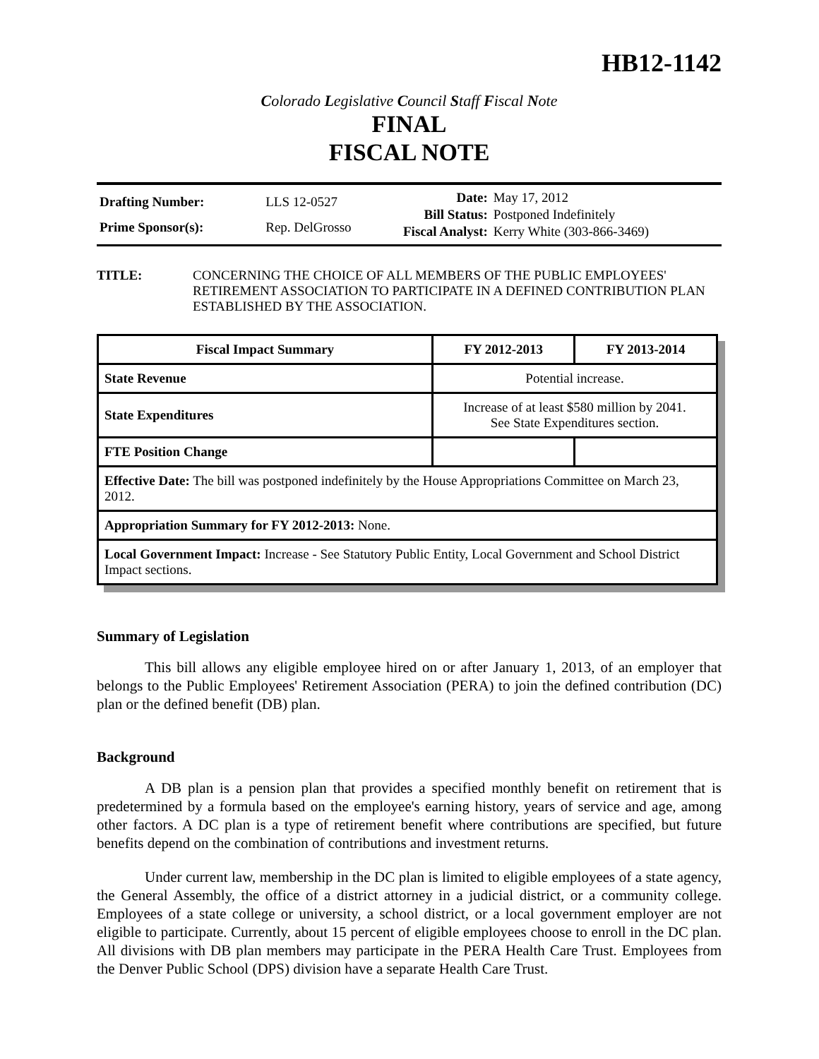HB12-1142
Colorado Legislative Council Staff Fiscal Note
FINAL
FISCAL NOTE
| Drafting Number: | LLS 12-0527 |
| Prime Sponsor(s): | Rep. DelGrosso |
| Date: | May 17, 2012 |
| Bill Status: | Postponed Indefinitely |
| Fiscal Analyst: | Kerry White (303-866-3469) |
TITLE: CONCERNING THE CHOICE OF ALL MEMBERS OF THE PUBLIC EMPLOYEES' RETIREMENT ASSOCIATION TO PARTICIPATE IN A DEFINED CONTRIBUTION PLAN ESTABLISHED BY THE ASSOCIATION.
| Fiscal Impact Summary | FY 2012-2013 | FY 2013-2014 |
| --- | --- | --- |
| State Revenue | Potential increase. | |
| State Expenditures | Increase of at least $580 million by 2041. See State Expenditures section. | |
| FTE Position Change | | |
| Effective Date: The bill was postponed indefinitely by the House Appropriations Committee on March 23, 2012. | | |
| Appropriation Summary for FY 2012-2013: None. | | |
| Local Government Impact: Increase - See Statutory Public Entity, Local Government and School District Impact sections. | | |
Summary of Legislation
This bill allows any eligible employee hired on or after January 1, 2013, of an employer that belongs to the Public Employees' Retirement Association (PERA) to join the defined contribution (DC) plan or the defined benefit (DB) plan.
Background
A DB plan is a pension plan that provides a specified monthly benefit on retirement that is predetermined by a formula based on the employee's earning history, years of service and age, among other factors. A DC plan is a type of retirement benefit where contributions are specified, but future benefits depend on the combination of contributions and investment returns.
Under current law, membership in the DC plan is limited to eligible employees of a state agency, the General Assembly, the office of a district attorney in a judicial district, or a community college. Employees of a state college or university, a school district, or a local government employer are not eligible to participate. Currently, about 15 percent of eligible employees choose to enroll in the DC plan. All divisions with DB plan members may participate in the PERA Health Care Trust. Employees from the Denver Public School (DPS) division have a separate Health Care Trust.